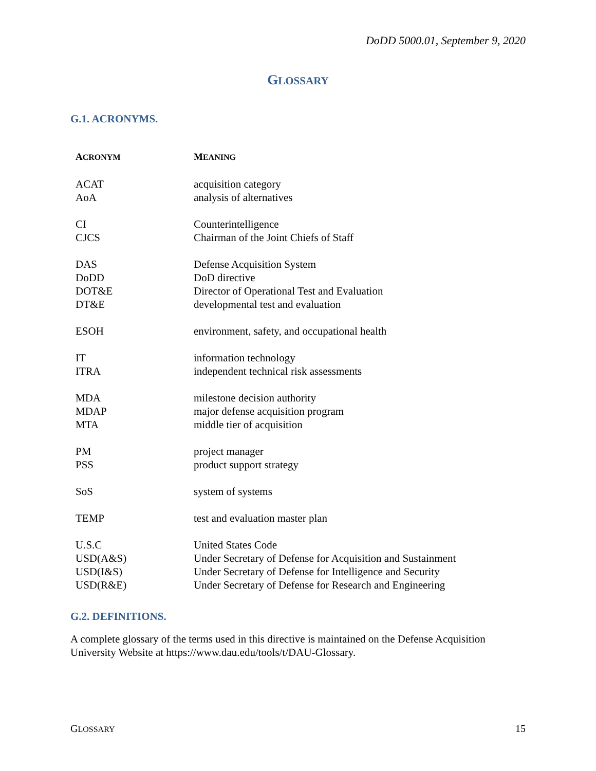DoDD 5000.01, September 9, 2020
GLOSSARY
G.1. ACRONYMS.
| A CRONYM | M EANING |
| --- | --- |
| ACAT | acquisition category |
| AoA | analysis of alternatives |
| CI | Counterintelligence |
| CJCS | Chairman of the Joint Chiefs of Staff |
| DAS | Defense Acquisition System |
| DoDD | DoD directive |
| DOT&E | Director of Operational Test and Evaluation |
| DT&E | developmental test and evaluation |
| ESOH | environment, safety, and occupational health |
| IT | information technology |
| ITRA | independent technical risk assessments |
| MDA | milestone decision authority |
| MDAP | major defense acquisition program |
| MTA | middle tier of acquisition |
| PM | project manager |
| PSS | product support strategy |
| SoS | system of systems |
| TEMP | test and evaluation master plan |
| U.S.C | United States Code |
| USD(A&S) | Under Secretary of Defense for Acquisition and Sustainment |
| USD(I&S) | Under Secretary of Defense for Intelligence and Security |
| USD(R&E) | Under Secretary of Defense for Research and Engineering |
G.2. DEFINITIONS.
A complete glossary of the terms used in this directive is maintained on the Defense Acquisition University Website at https://www.dau.edu/tools/t/DAU-Glossary.
GLOSSARY 15